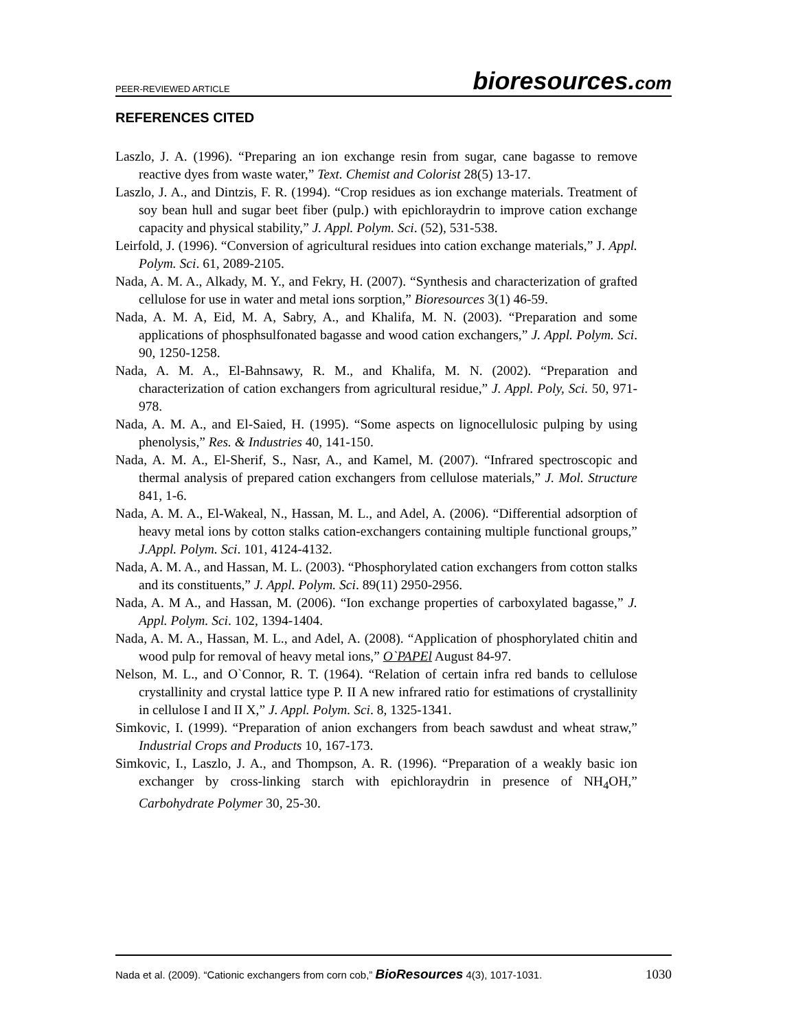PEER-REVIEWED ARTICLE bioresources.com
REFERENCES CITED
Laszlo, J. A. (1996). “Preparing an ion exchange resin from sugar, cane bagasse to remove reactive dyes from waste water,” Text. Chemist and Colorist 28(5) 13-17.
Laszlo, J. A., and Dintzis, F. R. (1994). “Crop residues as ion exchange materials. Treatment of soy bean hull and sugar beet fiber (pulp.) with epichloraydrin to improve cation exchange capacity and physical stability,” J. Appl. Polym. Sci. (52), 531-538.
Leirfold, J. (1996). “Conversion of agricultural residues into cation exchange materials,” J. Appl. Polym. Sci. 61, 2089-2105.
Nada, A. M. A., Alkady, M. Y., and Fekry, H. (2007). “Synthesis and characterization of grafted cellulose for use in water and metal ions sorption,” Bioresources 3(1) 46-59.
Nada, A. M. A, Eid, M. A, Sabry, A., and Khalifa, M. N. (2003). “Preparation and some applications of phosphsulfonated bagasse and wood cation exchangers,” J. Appl. Polym. Sci. 90, 1250-1258.
Nada, A. M. A., El-Bahnsawy, R. M., and Khalifa, M. N. (2002). “Preparation and characterization of cation exchangers from agricultural residue,” J. Appl. Poly, Sci. 50, 971-978.
Nada, A. M. A., and El-Saied, H. (1995). “Some aspects on lignocellulosic pulping by using phenolysis,” Res. & Industries 40, 141-150.
Nada, A. M. A., El-Sherif, S., Nasr, A., and Kamel, M. (2007). “Infrared spectroscopic and thermal analysis of prepared cation exchangers from cellulose materials,” J. Mol. Structure 841, 1-6.
Nada, A. M. A., El-Wakeal, N., Hassan, M. L., and Adel, A. (2006). “Differential adsorption of heavy metal ions by cotton stalks cation-exchangers containing multiple functional groups,” J.Appl. Polym. Sci. 101, 4124-4132.
Nada, A. M. A., and Hassan, M. L. (2003). “Phosphorylated cation exchangers from cotton stalks and its constituents,” J. Appl. Polym. Sci. 89(11) 2950-2956.
Nada, A. M A., and Hassan, M. (2006). “Ion exchange properties of carboxylated bagasse,” J. Appl. Polym. Sci. 102, 1394-1404.
Nada, A. M. A., Hassan, M. L., and Adel, A. (2008). “Application of phosphorylated chitin and wood pulp for removal of heavy metal ions,” O`PAPEl August 84-97.
Nelson, M. L., and O`Connor, R. T. (1964). “Relation of certain infra red bands to cellulose crystallinity and crystal lattice type P. II A new infrared ratio for estimations of crystallinity in cellulose I and II X,” J. Appl. Polym. Sci. 8, 1325-1341.
Simkovic, I. (1999). “Preparation of anion exchangers from beach sawdust and wheat straw,” Industrial Crops and Products 10, 167-173.
Simkovic, I., Laszlo, J. A., and Thompson, A. R. (1996). “Preparation of a weakly basic ion exchanger by cross-linking starch with epichloraydrin in presence of NH<sub>4</sub>OH,” Carbohydrate Polymer 30, 25-30.
1030 Nada et al. (2009). “Cationic exchangers from corn cob,” BioResources 4(3), 1017-1031.